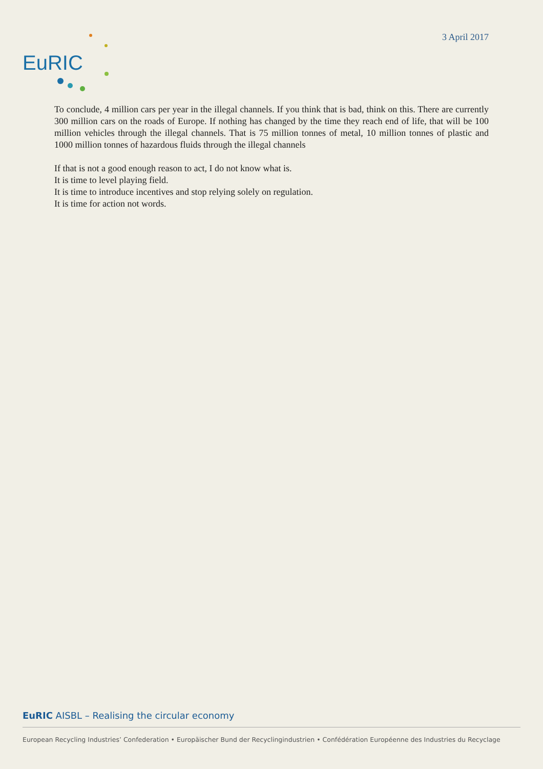EuRIC
3 April 2017
To conclude, 4 million cars per year in the illegal channels. If you think that is bad, think on this. There are currently 300 million cars on the roads of Europe. If nothing has changed by the time they reach end of life, that will be 100 million vehicles through the illegal channels. That is 75 million tonnes of metal, 10 million tonnes of plastic and 1000 million tonnes of hazardous fluids through the illegal channels
If that is not a good enough reason to act, I do not know what is.
It is time to level playing field.
It is time to introduce incentives and stop relying solely on regulation.
It is time for action not words.
EuRIC AISBL – Realising the circular economy
European Recycling Industries’ Confederation • Europäischer Bund der Recyclingindustrien • Confédération Européenne des Industries du Recyclage